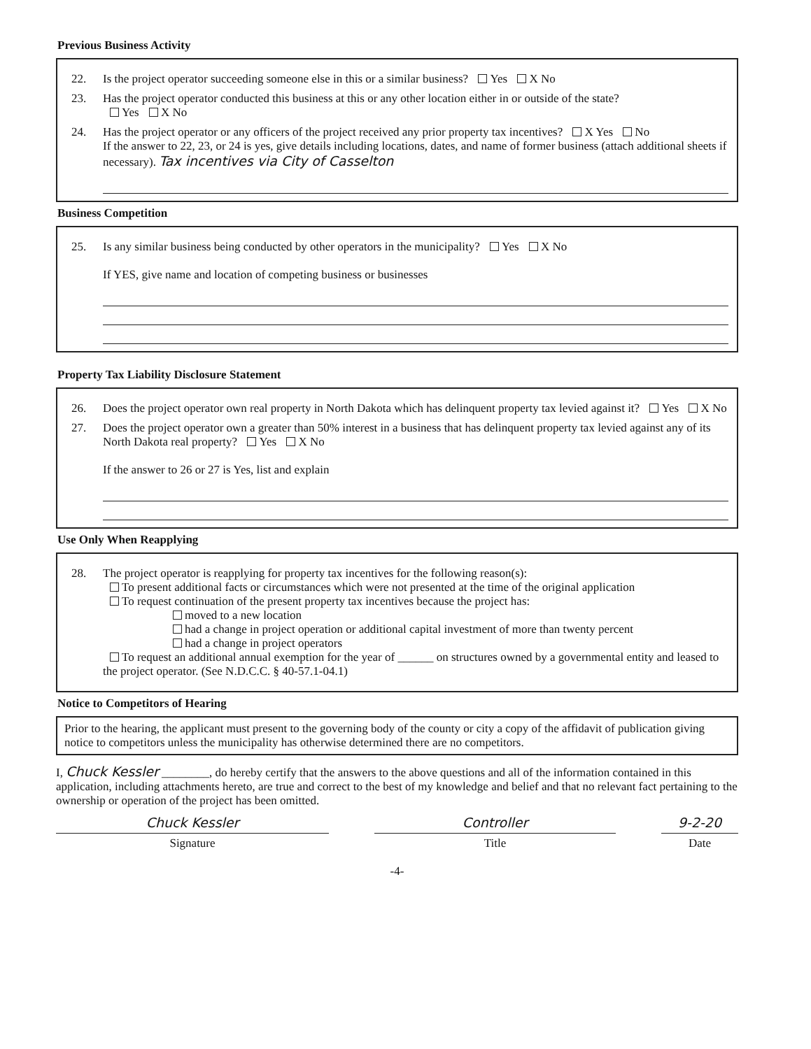Previous Business Activity
22. Is the project operator succeeding someone else in this or a similar business? Yes X No
23. Has the project operator conducted this business at this or any other location either in or outside of the state?
Yes X No
24. Has the project operator or any officers of the project received any prior property tax incentives? X Yes No
If the answer to 22, 23, or 24 is yes, give details including locations, dates, and name of former business (attach additional sheets if necessary). Tax incentives via City of Casselton
Business Competition
25. Is any similar business being conducted by other operators in the municipality? Yes X No
If YES, give name and location of competing business or businesses
Property Tax Liability Disclosure Statement
26. Does the project operator own real property in North Dakota which has delinquent property tax levied against it? Yes X No
27. Does the project operator own a greater than 50% interest in a business that has delinquent property tax levied against any of its North Dakota real property? Yes X No
If the answer to 26 or 27 is Yes, list and explain
Use Only When Reapplying
28. The project operator is reapplying for property tax incentives for the following reason(s):
To present additional facts or circumstances which were not presented at the time of the original application
To request continuation of the present property tax incentives because the project has:
moved to a new location
had a change in project operation or additional capital investment of more than twenty percent
had a change in project operators
To request an additional annual exemption for the year of ______ on structures owned by a governmental entity and leased to the project operator. (See N.D.C.C. § 40-57.1-04.1)
Notice to Competitors of Hearing
Prior to the hearing, the applicant must present to the governing body of the county or city a copy of the affidavit of publication giving notice to competitors unless the municipality has otherwise determined there are no competitors.
I, Chuck Kessler ________, do hereby certify that the answers to the above questions and all of the information contained in this application, including attachments hereto, are true and correct to the best of my knowledge and belief and that no relevant fact pertaining to the ownership or operation of the project has been omitted.
Chuck Kessler
Signature
Controller
Title
9-2-20
Date
-4-